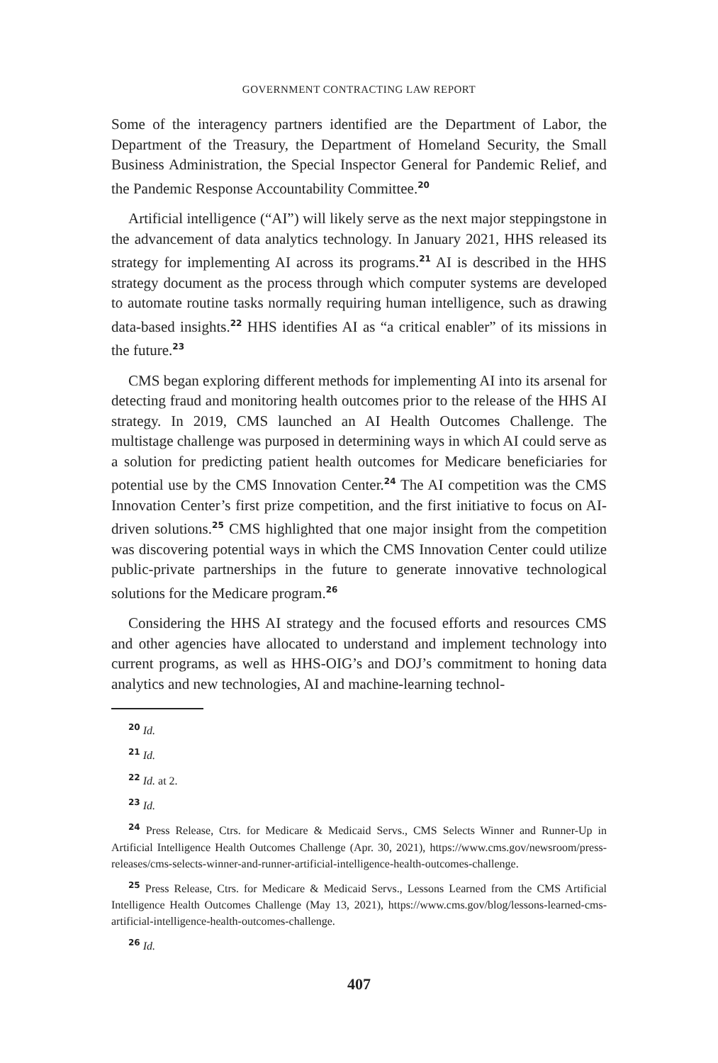GOVERNMENT CONTRACTING LAW REPORT
Some of the interagency partners identified are the Department of Labor, the Department of the Treasury, the Department of Homeland Security, the Small Business Administration, the Special Inspector General for Pandemic Relief, and the Pandemic Response Accountability Committee.<sup>20</sup>
Artificial intelligence (“AI”) will likely serve as the next major steppingstone in the advancement of data analytics technology. In January 2021, HHS released its strategy for implementing AI across its programs.<sup>21</sup> AI is described in the HHS strategy document as the process through which computer systems are developed to automate routine tasks normally requiring human intelligence, such as drawing data-based insights.<sup>22</sup> HHS identifies AI as “a critical enabler” of its missions in the future.<sup>23</sup>
CMS began exploring different methods for implementing AI into its arsenal for detecting fraud and monitoring health outcomes prior to the release of the HHS AI strategy. In 2019, CMS launched an AI Health Outcomes Challenge. The multistage challenge was purposed in determining ways in which AI could serve as a solution for predicting patient health outcomes for Medicare beneficiaries for potential use by the CMS Innovation Center.<sup>24</sup> The AI competition was the CMS Innovation Center’s first prize competition, and the first initiative to focus on AI-driven solutions.<sup>25</sup> CMS highlighted that one major insight from the competition was discovering potential ways in which the CMS Innovation Center could utilize public-private partnerships in the future to generate innovative technological solutions for the Medicare program.<sup>26</sup>
Considering the HHS AI strategy and the focused efforts and resources CMS and other agencies have allocated to understand and implement technology into current programs, as well as HHS-OIG’s and DOJ’s commitment to honing data analytics and new technologies, AI and machine-learning technol-
<sup>20</sup> Id.
<sup>21</sup> Id.
<sup>22</sup> Id. at 2.
<sup>23</sup> Id.
<sup>24</sup> Press Release, Ctrs. for Medicare & Medicaid Servs., CMS Selects Winner and Runner-Up in Artificial Intelligence Health Outcomes Challenge (Apr. 30, 2021), https://www.cms.gov/newsroom/press-releases/cms-selects-winner-and-runner-artificial-intelligence-health-outcomes-challenge.
<sup>25</sup> Press Release, Ctrs. for Medicare & Medicaid Servs., Lessons Learned from the CMS Artificial Intelligence Health Outcomes Challenge (May 13, 2021), https://www.cms.gov/blog/lessons-learned-cms-artificial-intelligence-health-outcomes-challenge.
<sup>26</sup> Id.
407